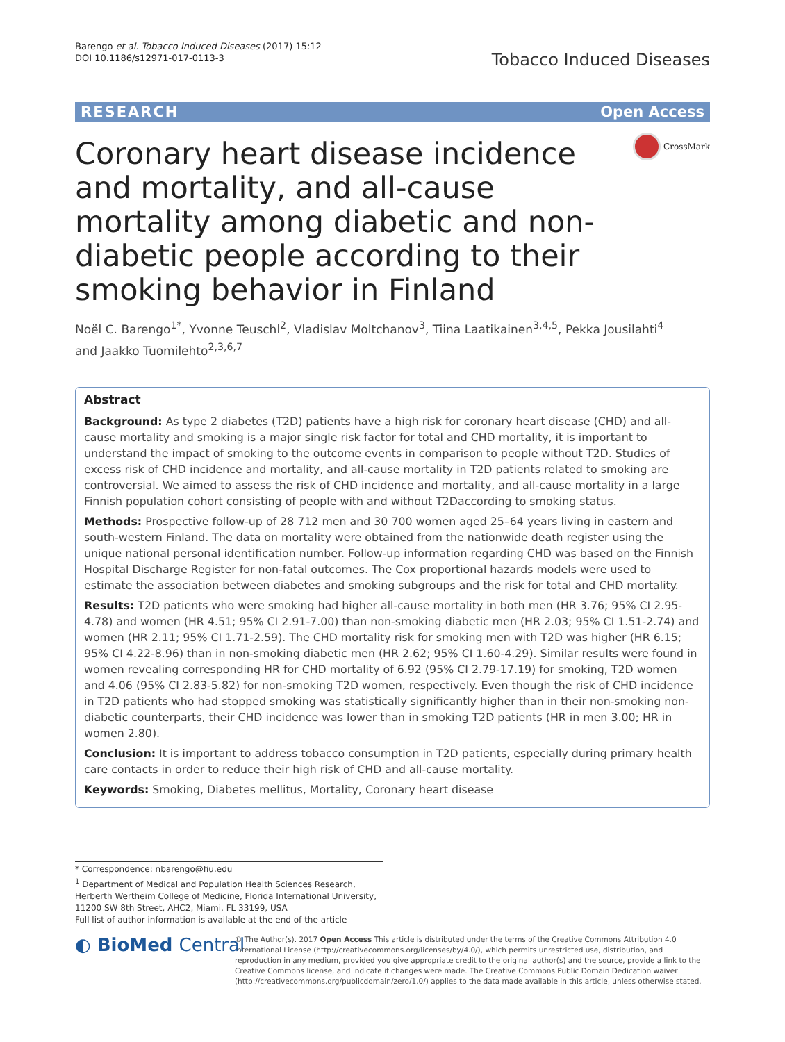Barengo et al. Tobacco Induced Diseases (2017) 15:12
DOI 10.1186/s12971-017-0113-3
Tobacco Induced Diseases
RESEARCH Open Access
Coronary heart disease incidence and mortality, and all-cause mortality among diabetic and non-diabetic people according to their smoking behavior in Finland
CrossMark
Noël C. Barengo<sup>1*</sup>, Yvonne Teuschl<sup>2</sup>, Vladislav Moltchanov<sup>3</sup>, Tiina Laatikainen<sup>3,4,5</sup>, Pekka Jousilahti<sup>4</sup>
and Jaakko Tuomilehto<sup>2,3,6,7</sup>
Abstract
Background: As type 2 diabetes (T2D) patients have a high risk for coronary heart disease (CHD) and all-cause mortality and smoking is a major single risk factor for total and CHD mortality, it is important to understand the impact of smoking to the outcome events in comparison to people without T2D. Studies of excess risk of CHD incidence and mortality, and all-cause mortality in T2D patients related to smoking are controversial. We aimed to assess the risk of CHD incidence and mortality, and all-cause mortality in a large Finnish population cohort consisting of people with and without T2Daccording to smoking status.
Methods: Prospective follow-up of 28 712 men and 30 700 women aged 25–64 years living in eastern and south-western Finland. The data on mortality were obtained from the nationwide death register using the unique national personal identification number. Follow-up information regarding CHD was based on the Finnish Hospital Discharge Register for non-fatal outcomes. The Cox proportional hazards models were used to estimate the association between diabetes and smoking subgroups and the risk for total and CHD mortality.
Results: T2D patients who were smoking had higher all-cause mortality in both men (HR 3.76; 95% CI 2.95-4.78) and women (HR 4.51; 95% CI 2.91-7.00) than non-smoking diabetic men (HR 2.03; 95% CI 1.51-2.74) and women (HR 2.11; 95% CI 1.71-2.59). The CHD mortality risk for smoking men with T2D was higher (HR 6.15; 95% CI 4.22-8.96) than in non-smoking diabetic men (HR 2.62; 95% CI 1.60-4.29). Similar results were found in women revealing corresponding HR for CHD mortality of 6.92 (95% CI 2.79-17.19) for smoking, T2D women and 4.06 (95% CI 2.83-5.82) for non-smoking T2D women, respectively. Even though the risk of CHD incidence in T2D patients who had stopped smoking was statistically significantly higher than in their non-smoking non-diabetic counterparts, their CHD incidence was lower than in smoking T2D patients (HR in men 3.00; HR in women 2.80).
Conclusion: It is important to address tobacco consumption in T2D patients, especially during primary health care contacts in order to reduce their high risk of CHD and all-cause mortality.
Keywords: Smoking, Diabetes mellitus, Mortality, Coronary heart disease
* Correspondence: nbarengo@fiu.edu
<sup>1</sup> Department of Medical and Population Health Sciences Research, Herberth Wertheim College of Medicine, Florida International University, 11200 SW 8th Street, AHC2, Miami, FL 33199, USA
Full list of author information is available at the end of the article
◐ BioMed Central
© The Author(s). 2017 Open Access This article is distributed under the terms of the Creative Commons Attribution 4.0 International License (http://creativecommons.org/licenses/by/4.0/), which permits unrestricted use, distribution, and reproduction in any medium, provided you give appropriate credit to the original author(s) and the source, provide a link to the Creative Commons license, and indicate if changes were made. The Creative Commons Public Domain Dedication waiver (http://creativecommons.org/publicdomain/zero/1.0/) applies to the data made available in this article, unless otherwise stated.